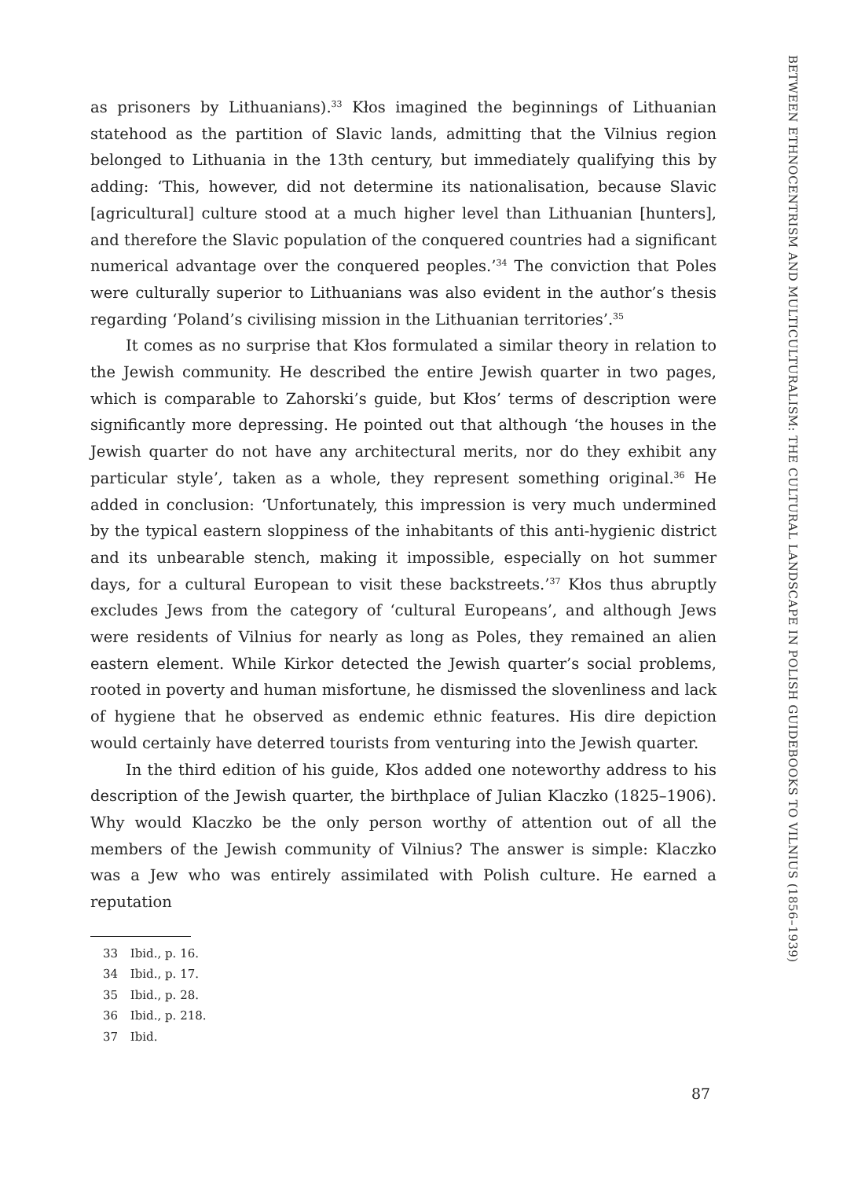BETWEEN ETHNOCENTRISM AND MULTICULTURALISM: THE CULTURAL LANDSCAPE IN POLISH GUIDEBOOKS TO VILNIUS (1856–1939)
as prisoners by Lithuanians).<sup>33</sup> Kłos imagined the beginnings of Lithuanian statehood as the partition of Slavic lands, admitting that the Vilnius region belonged to Lithuania in the 13th century, but immediately qualifying this by adding: ‘This, however, did not determine its nationalisation, because Slavic [agricultural] culture stood at a much higher level than Lithuanian [hunters], and therefore the Slavic population of the conquered countries had a significant numerical advantage over the conquered peoples.’<sup>34</sup> The conviction that Poles were culturally superior to Lithuanians was also evident in the author’s thesis regarding ‘Poland’s civilising mission in the Lithuanian territories’.<sup>35</sup>
It comes as no surprise that Kłos formulated a similar theory in relation to the Jewish community. He described the entire Jewish quarter in two pages, which is comparable to Zahorski’s guide, but Kłos’ terms of description were significantly more depressing. He pointed out that although ‘the houses in the Jewish quarter do not have any architectural merits, nor do they exhibit any particular style’, taken as a whole, they represent something original.<sup>36</sup> He added in conclusion: ‘Unfortunately, this impression is very much undermined by the typical eastern sloppiness of the inhabitants of this anti-hygienic district and its unbearable stench, making it impossible, especially on hot summer days, for a cultural European to visit these backstreets.’<sup>37</sup> Kłos thus abruptly excludes Jews from the category of ‘cultural Europeans’, and although Jews were residents of Vilnius for nearly as long as Poles, they remained an alien eastern element. While Kirkor detected the Jewish quarter’s social problems, rooted in poverty and human misfortune, he dismissed the slovenliness and lack of hygiene that he observed as endemic ethnic features. His dire depiction would certainly have deterred tourists from venturing into the Jewish quarter.
In the third edition of his guide, Kłos added one noteworthy address to his description of the Jewish quarter, the birthplace of Julian Klaczko (1825–1906). Why would Klaczko be the only person worthy of attention out of all the members of the Jewish community of Vilnius? The answer is simple: Klaczko was a Jew who was entirely assimilated with Polish culture. He earned a reputation
33 Ibid., p. 16.
34 Ibid., p. 17.
35 Ibid., p. 28.
36 Ibid., p. 218.
37 Ibid.
87